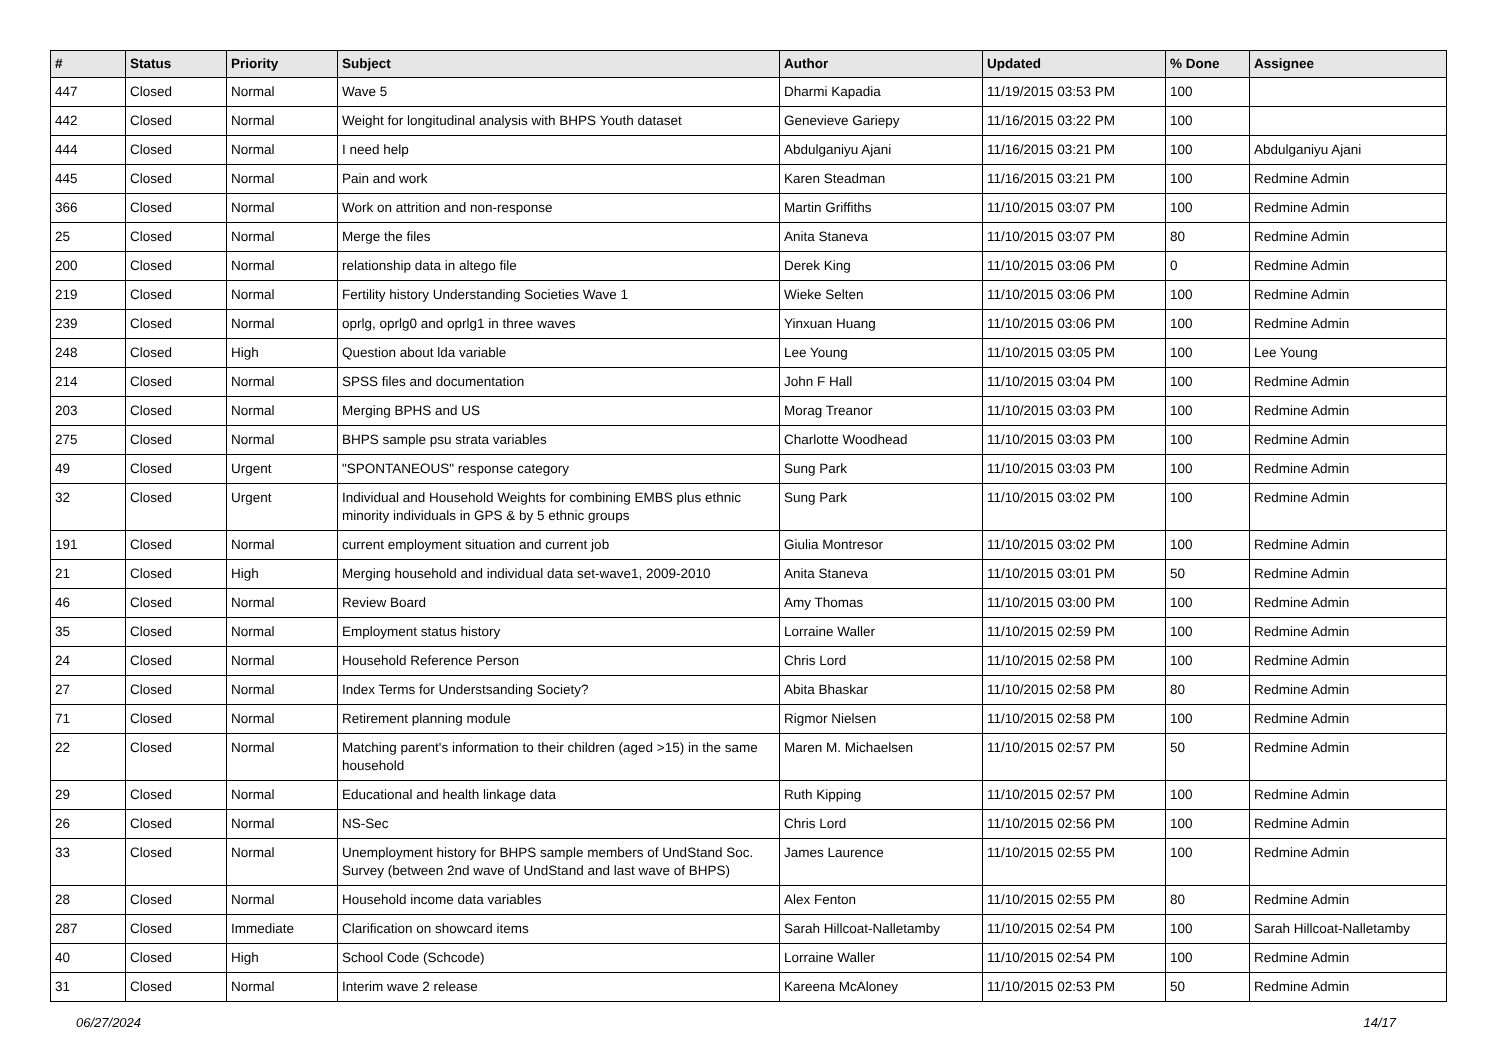| # | Status | Priority | Subject | Author | Updated | % Done | Assignee |
| --- | --- | --- | --- | --- | --- | --- | --- |
| 447 | Closed | Normal | Wave 5 | Dharmi Kapadia | 11/19/2015 03:53 PM | 100 | |
| 442 | Closed | Normal | Weight for longitudinal analysis with BHPS Youth dataset | Genevieve Gariepy | 11/16/2015 03:22 PM | 100 | |
| 444 | Closed | Normal | I need help | Abdulganiyu Ajani | 11/16/2015 03:21 PM | 100 | Abdulganiyu Ajani |
| 445 | Closed | Normal | Pain and work | Karen Steadman | 11/16/2015 03:21 PM | 100 | Redmine Admin |
| 366 | Closed | Normal | Work on attrition and non-response | Martin Griffiths | 11/10/2015 03:07 PM | 100 | Redmine Admin |
| 25 | Closed | Normal | Merge the files | Anita Staneva | 11/10/2015 03:07 PM | 80 | Redmine Admin |
| 200 | Closed | Normal | relationship data in altego file | Derek King | 11/10/2015 03:06 PM | 0 | Redmine Admin |
| 219 | Closed | Normal | Fertility history Understanding Societies Wave 1 | Wieke Selten | 11/10/2015 03:06 PM | 100 | Redmine Admin |
| 239 | Closed | Normal | oprlg, oprlg0 and oprlg1 in three waves | Yinxuan Huang | 11/10/2015 03:06 PM | 100 | Redmine Admin |
| 248 | Closed | High | Question about lda variable | Lee Young | 11/10/2015 03:05 PM | 100 | Lee Young |
| 214 | Closed | Normal | SPSS files and documentation | John F Hall | 11/10/2015 03:04 PM | 100 | Redmine Admin |
| 203 | Closed | Normal | Merging BPHS and US | Morag Treanor | 11/10/2015 03:03 PM | 100 | Redmine Admin |
| 275 | Closed | Normal | BHPS sample psu strata variables | Charlotte Woodhead | 11/10/2015 03:03 PM | 100 | Redmine Admin |
| 49 | Closed | Urgent | "SPONTANEOUS" response category | Sung Park | 11/10/2015 03:03 PM | 100 | Redmine Admin |
| 32 | Closed | Urgent | Individual and Household Weights for combining EMBS plus ethnic minority individuals in GPS & by 5 ethnic groups | Sung Park | 11/10/2015 03:02 PM | 100 | Redmine Admin |
| 191 | Closed | Normal | current employment situation and current job | Giulia Montresor | 11/10/2015 03:02 PM | 100 | Redmine Admin |
| 21 | Closed | High | Merging household and individual data set-wave1, 2009-2010 | Anita Staneva | 11/10/2015 03:01 PM | 50 | Redmine Admin |
| 46 | Closed | Normal | Review Board | Amy Thomas | 11/10/2015 03:00 PM | 100 | Redmine Admin |
| 35 | Closed | Normal | Employment status history | Lorraine Waller | 11/10/2015 02:59 PM | 100 | Redmine Admin |
| 24 | Closed | Normal | Household Reference Person | Chris Lord | 11/10/2015 02:58 PM | 100 | Redmine Admin |
| 27 | Closed | Normal | Index Terms for Understsanding Society? | Abita Bhaskar | 11/10/2015 02:58 PM | 80 | Redmine Admin |
| 71 | Closed | Normal | Retirement planning module | Rigmor Nielsen | 11/10/2015 02:58 PM | 100 | Redmine Admin |
| 22 | Closed | Normal | Matching parent's information to their children (aged >15) in the same household | Maren M. Michaelsen | 11/10/2015 02:57 PM | 50 | Redmine Admin |
| 29 | Closed | Normal | Educational and health linkage data | Ruth Kipping | 11/10/2015 02:57 PM | 100 | Redmine Admin |
| 26 | Closed | Normal | NS-Sec | Chris Lord | 11/10/2015 02:56 PM | 100 | Redmine Admin |
| 33 | Closed | Normal | Unemployment history for BHPS sample members of UndStand Soc. Survey (between 2nd wave of UndStand and last wave of BHPS) | James Laurence | 11/10/2015 02:55 PM | 100 | Redmine Admin |
| 28 | Closed | Normal | Household income data variables | Alex Fenton | 11/10/2015 02:55 PM | 80 | Redmine Admin |
| 287 | Closed | Immediate | Clarification on showcard items | Sarah Hillcoat-Nalletamby | 11/10/2015 02:54 PM | 100 | Sarah Hillcoat-Nalletamby |
| 40 | Closed | High | School Code (Schcode) | Lorraine Waller | 11/10/2015 02:54 PM | 100 | Redmine Admin |
| 31 | Closed | Normal | Interim wave 2 release | Kareena McAloney | 11/10/2015 02:53 PM | 50 | Redmine Admin |
06/27/2024 14/17